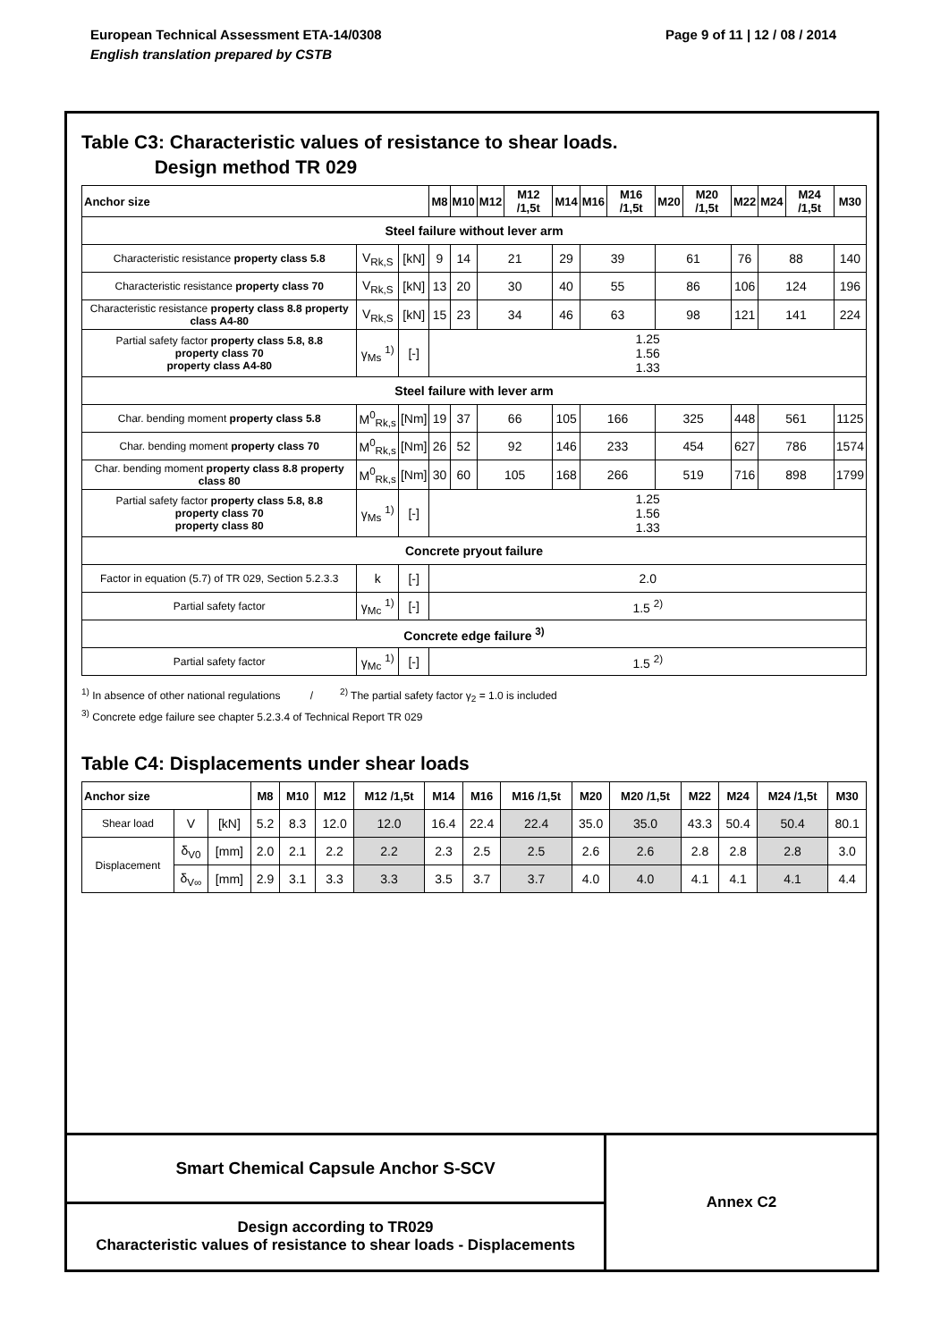European Technical Assessment ETA-14/0308
English translation prepared by CSTB
Page 9 of 11 | 12 / 08 / 2014
Table C3: Characteristic values of resistance to shear loads.
Design method TR 029
| Anchor size | | | M8 | M10 | M12 | M12 /1,5t | M14 | M16 | M16 /1,5t | M20 | M20 /1,5t | M22 | M24 | M24 /1,5t | M30 |
| --- | --- | --- | --- | --- | --- | --- | --- | --- | --- | --- | --- | --- | --- | --- | --- |
| Steel failure without lever arm | | | | | | | | | | | | | | | |
| Characteristic resistance property class 5.8 | V<sub>Rk,S</sub> | [kN] | 9 | 14 | 21 | | 29 | 39 | | 61 | | 76 | 88 | | 140 |
| Characteristic resistance property class 70 | V<sub>Rk,S</sub> | [kN] | 13 | 20 | 30 | | 40 | 55 | | 86 | | 106 | 124 | | 196 |
| Characteristic resistance property class 8.8 property class A4-80 | V<sub>Rk,S</sub> | [kN] | 15 | 23 | 34 | | 46 | 63 | | 98 | | 121 | 141 | | 224 |
| Partial safety factor property class 5.8, 8.8 property class 70 property class A4-80 | γ<sub>Ms</sub> <sup>1)</sup> | [-] | 1.25 1.56 1.33 | | | | | | | | | | | | |
| Steel failure with lever arm | | | | | | | | | | | | | | | |
| Char. bending moment property class 5.8 | M<sup>0</sup><sub>Rk,s</sub> | [Nm] | 19 | 37 | 66 | | 105 | 166 | | 325 | | 448 | 561 | | 1125 |
| Char. bending moment property class 70 | M<sup>0</sup><sub>Rk,s</sub> | [Nm] | 26 | 52 | 92 | | 146 | 233 | | 454 | | 627 | 786 | | 1574 |
| Char. bending moment property class 8.8 property class 80 | M<sup>0</sup><sub>Rk,s</sub> | [Nm] | 30 | 60 | 105 | | 168 | 266 | | 519 | | 716 | 898 | | 1799 |
| Partial safety factor property class 5.8, 8.8 property class 70 property class 80 | γ<sub>Ms</sub> <sup>1)</sup> | [-] | 1.25 1.56 1.33 | | | | | | | | | | | | |
| Concrete pryout failure | | | | | | | | | | | | | | | |
| Factor in equation (5.7) of TR 029, Section 5.2.3.3 | k | [-] | 2.0 | | | | | | | | | | | | |
| Partial safety factor | γ<sub>Mc</sub> <sup>1)</sup> | [-] | 1.5 <sup>2)</sup> | | | | | | | | | | | | |
| Concrete edge failure <sup>3)</sup> | | | | | | | | | | | | | | | |
| Partial safety factor | γ<sub>Mc</sub> <sup>1)</sup> | [-] | 1.5 <sup>2)</sup> | | | | | | | | | | | | |
<sup>1)</sup> In absence of other national regulations / <sup>2)</sup> The partial safety factor γ<sub>2</sub> = 1.0 is included
<sup>3)</sup> Concrete edge failure see chapter 5.2.3.4 of Technical Report TR 029
Table C4: Displacements under shear loads
| Anchor size | | | M8 | M10 | M12 | M12 /1,5t | M14 | M16 | M16 /1,5t | M20 | M20 /1,5t | M22 | M24 | M24 /1,5t | M30 |
| --- | --- | --- | --- | --- | --- | --- | --- | --- | --- | --- | --- | --- | --- | --- | --- |
| Shear load | V | [kN] | 5.2 | 8.3 | 12.0 | 12.0 | 16.4 | 22.4 | 22.4 | 35.0 | 35.0 | 43.3 | 50.4 | 50.4 | 80.1 |
| Displacement | δ<sub>V0</sub> | [mm] | 2.0 | 2.1 | 2.2 | 2.2 | 2.3 | 2.5 | 2.5 | 2.6 | 2.6 | 2.8 | 2.8 | 2.8 | 3.0 |
| | δ<sub>V∞</sub> | [mm] | 2.9 | 3.1 | 3.3 | 3.3 | 3.5 | 3.7 | 3.7 | 4.0 | 4.0 | 4.1 | 4.1 | 4.1 | 4.4 |
Smart Chemical Capsule Anchor S-SCV
Design according to TR029
Characteristic values of resistance to shear loads - Displacements
Annex C2